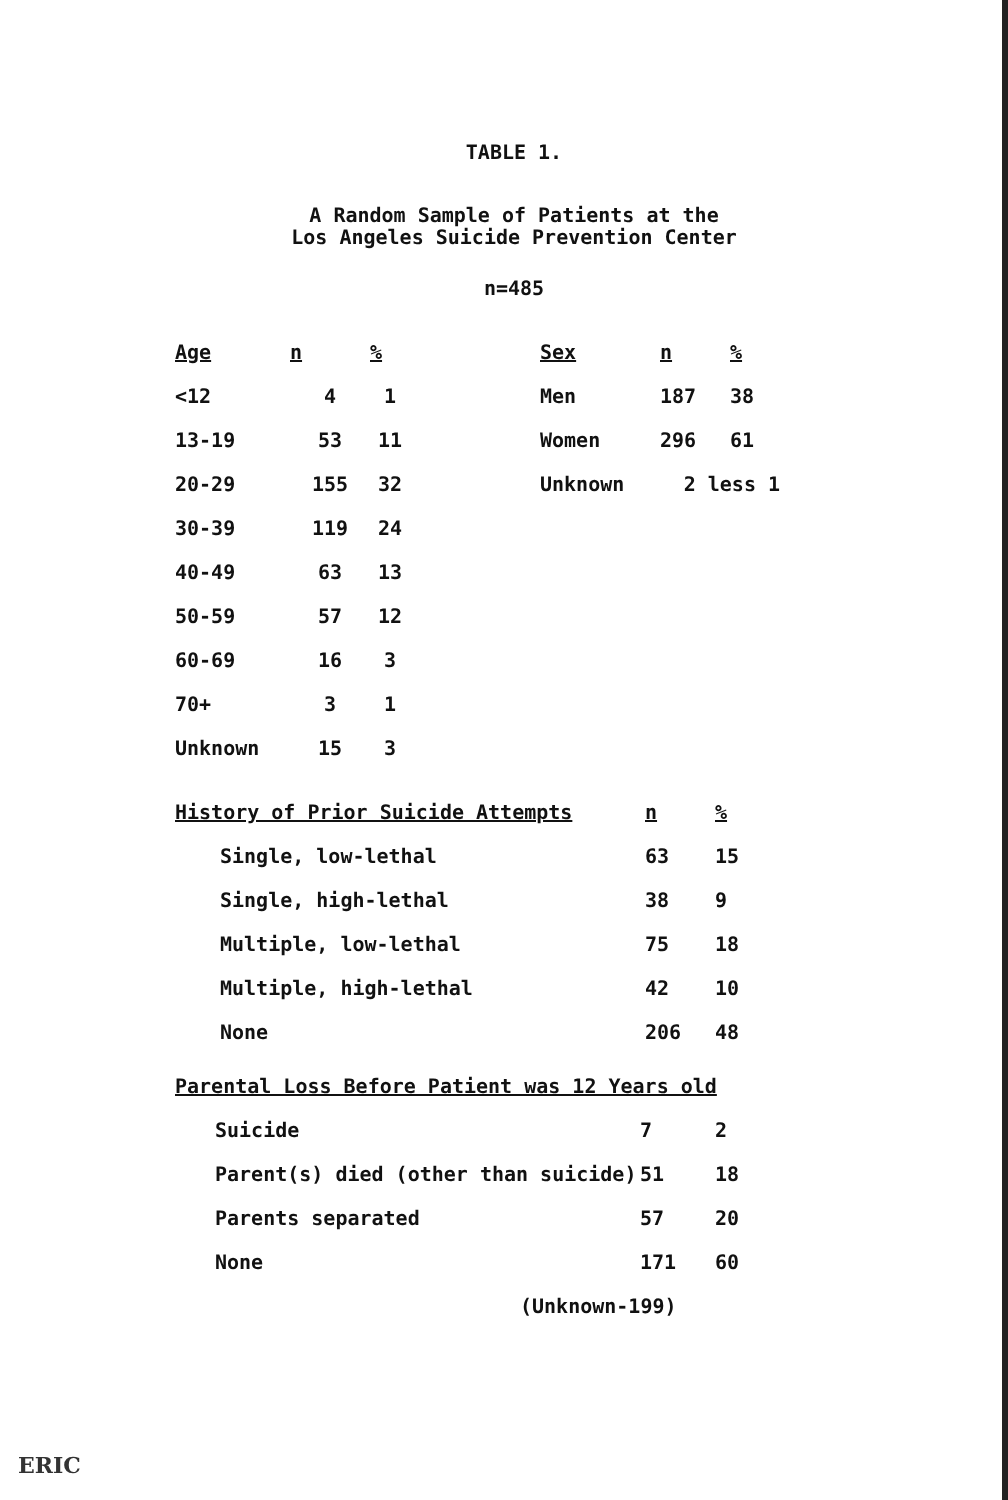TABLE 1.
A Random Sample of Patients at the
Los Angeles Suicide Prevention Center
n=485
| Age | n | % |
| --- | --- | --- |
| <12 | 4 | 1 |
| 13-19 | 53 | 11 |
| 20-29 | 155 | 32 |
| 30-39 | 119 | 24 |
| 40-49 | 63 | 13 |
| 50-59 | 57 | 12 |
| 60-69 | 16 | 3 |
| 70+ | 3 | 1 |
| Unknown | 15 | 3 |
| Sex | n | % |
| --- | --- | --- |
| Men | 187 | 38 |
| Women | 296 | 61 |
| Unknown | 2 less 1 | |
| History of Prior Suicide Attempts | n | % |
| --- | --- | --- |
| Single, low-lethal | 63 | 15 |
| Single, high-lethal | 38 | 9 |
| Multiple, low-lethal | 75 | 18 |
| Multiple, high-lethal | 42 | 10 |
| None | 206 | 48 |
Parental Loss Before Patient was 12 Years old
| Suicide | 7 | 2 |
| Parent(s) died (other than suicide) | 51 | 18 |
| Parents separated | 57 | 20 |
| None | 171 | 60 |
| | (Unknown-199) | |
ERIC